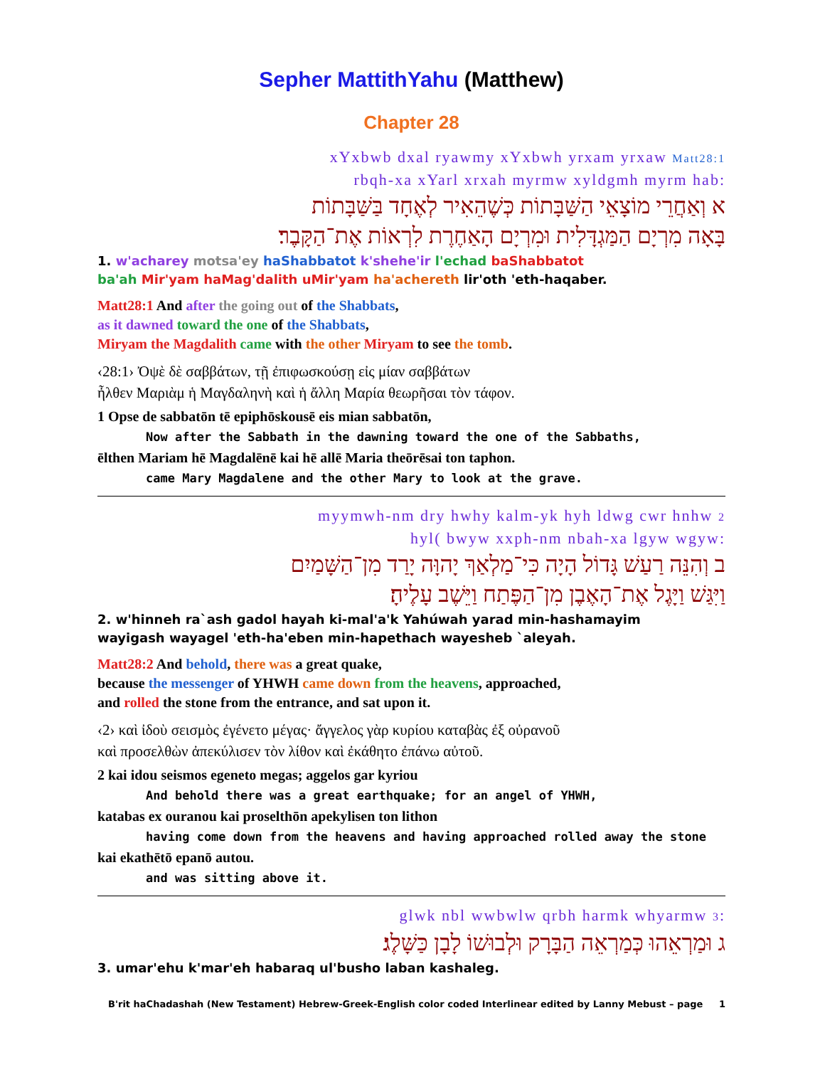Sepher MattithYahu (Matthew)
Chapter 28
xYxbwb dxal ryawmy xYxbwh yrxam yrxaw Matt28:1
:rbqh-xa xYarl xrxah myrmw xyldgmh myrm hab
א וְאַחֲרֵי מוֹצָאֵי הַשַּׁבָּתוֹת כְּשֶׁהֵאִיר לְאֶחָד בַּשַּׁבָּתוֹת
בָּאָה מִרְיָם הַמַּגְדָּלִית וּמִרְיָם הָאַחֶרֶת לִרְאוֹת אֶת־הַקָּבֶר׃
1. w'acharey motsa'ey haShabbatot k'shehe'ir l'echad baShabbatot
ba'ah Mir'yam haMag'dalith uMir'yam ha'achereth lir'oth 'eth-haqaber.
Matt28:1 And after the going out of the Shabbats,
as it dawned toward the one of the Shabbats,
Miryam the Magdalith came with the other Miryam to see the tomb.
‹28:1› Ὀψὲ δὲ σαββάτων, τῇ ἐπιφωσκούσῃ εἰς μίαν σαββάτων
ἦλθεν Μαριὰμ ἡ Μαγδαληνὴ καὶ ἡ ἄλλη Μαρία θεωρῆσαι τὸν τάφον.
1 Opse de sabbatōn tē epiphōskousē eis mian sabbatōn,
Now after the Sabbath in the dawning toward the one of the Sabbaths,
ēlthen Mariam hē Magdalēnē kai hē allē Maria theōrēsai ton taphon.
came Mary Magdalene and the other Mary to look at the grave.
myymwh-nm dry hwhy kalm-yk hyh ldwg cwr hnhw 2
:hyl( bwyw xxph-nm nbah-xa lgyw wgyw
ב וְהִנֵּה רַעַשׁ גָּדוֹל הָיָה כִּי־מַלְאַךְ יָהוָּה יָרַד מִן־הַשָּׁמַיִם
וַיִּגַּשׁ וַיָּגֶל אֶת־הָאֶבֶן מִן־הַפֶּתַח וַיֵּשֶׁב עָלֶיהָ׃
2. w'hinneh ra`ash gadol hayah ki-mal'a'k Yahúwah yarad min-hashamayim
wayigash wayagel 'eth-ha'eben min-hapethach wayesheb `aleyah.
Matt28:2 And behold, there was a great quake,
because the messenger of YHWH came down from the heavens, approached,
and rolled the stone from the entrance, and sat upon it.
‹2› καὶ ἰδοὺ σεισμὸς ἐγένετο μέγας· ἄγγελος γὰρ κυρίου καταβὰς ἐξ οὐρανοῦ
καὶ προσελθὼν ἀπεκύλισεν τὸν λίθον καὶ ἐκάθητο ἐπάνω αὐτοῦ.
2 kai idou seismos egeneto megas; aggelos gar kyriou
And behold there was a great earthquake; for an angel of YHWH,
katabas ex ouranou kai proselthōn apekylisen ton lithon
having come down from the heavens and having approached rolled away the stone
kai ekathētō epanō autou.
and was sitting above it.
:glwk nbl wwbwlw qrbh harmk whyarmw 3
ג וּמַרְאֵהוּ כְּמַרְאֵה הַבָּרָק וּלְבוּשׁוֹ לָבָן כַּשָּׁלֶג׃
3. umar'ehu k'mar'eh habaraq ul'busho laban kashaleg.
B'rit haChadashah (New Testament) Hebrew-Greek-English color coded Interlinear edited by Lanny Mebust – page 1